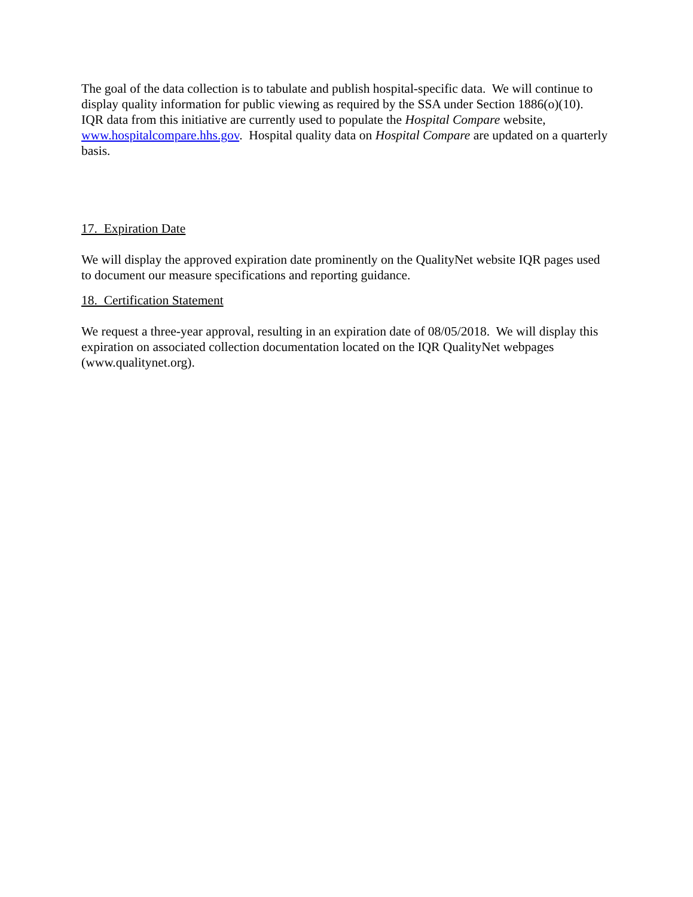The goal of the data collection is to tabulate and publish hospital-specific data. We will continue to display quality information for public viewing as required by the SSA under Section 1886(o)(10). IQR data from this initiative are currently used to populate the Hospital Compare website, www.hospitalcompare.hhs.gov. Hospital quality data on Hospital Compare are updated on a quarterly basis.
17. Expiration Date
We will display the approved expiration date prominently on the QualityNet website IQR pages used to document our measure specifications and reporting guidance.
18. Certification Statement
We request a three-year approval, resulting in an expiration date of 08/05/2018. We will display this expiration on associated collection documentation located on the IQR QualityNet webpages (www.qualitynet.org).